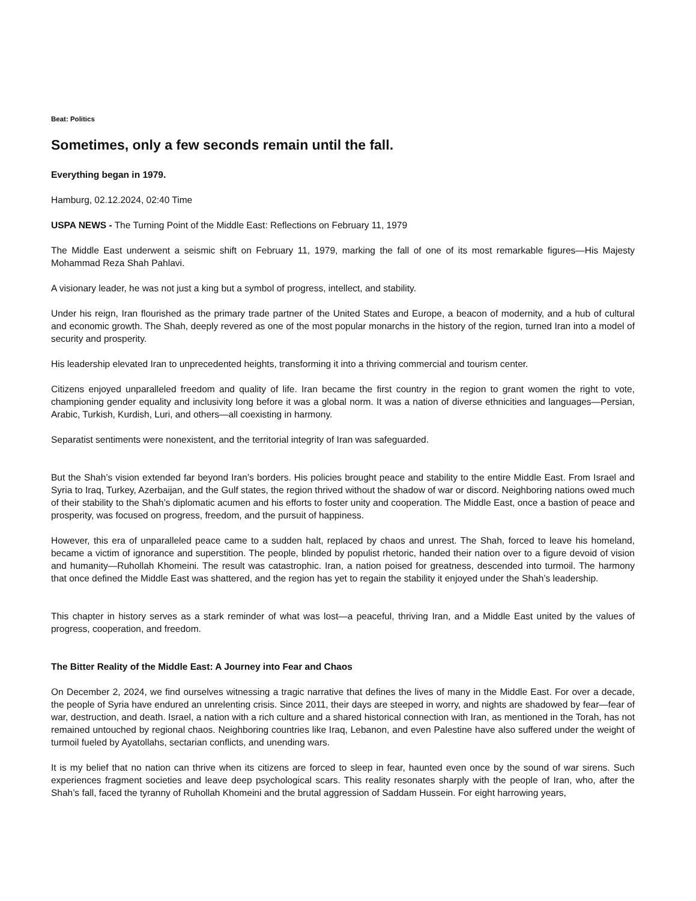Beat: Politics
Sometimes, only a few seconds remain until the fall.
Everything began in 1979.
Hamburg, 02.12.2024, 02:40 Time
USPA NEWS - The Turning Point of the Middle East: Reflections on February 11, 1979
The Middle East underwent a seismic shift on February 11, 1979, marking the fall of one of its most remarkable figures—His Majesty Mohammad Reza Shah Pahlavi.
A visionary leader, he was not just a king but a symbol of progress, intellect, and stability.
Under his reign, Iran flourished as the primary trade partner of the United States and Europe, a beacon of modernity, and a hub of cultural and economic growth. The Shah, deeply revered as one of the most popular monarchs in the history of the region, turned Iran into a model of security and prosperity.
His leadership elevated Iran to unprecedented heights, transforming it into a thriving commercial and tourism center.
Citizens enjoyed unparalleled freedom and quality of life. Iran became the first country in the region to grant women the right to vote, championing gender equality and inclusivity long before it was a global norm. It was a nation of diverse ethnicities and languages—Persian, Arabic, Turkish, Kurdish, Luri, and others—all coexisting in harmony.
Separatist sentiments were nonexistent, and the territorial integrity of Iran was safeguarded.
But the Shah’s vision extended far beyond Iran’s borders. His policies brought peace and stability to the entire Middle East. From Israel and Syria to Iraq, Turkey, Azerbaijan, and the Gulf states, the region thrived without the shadow of war or discord. Neighboring nations owed much of their stability to the Shah’s diplomatic acumen and his efforts to foster unity and cooperation. The Middle East, once a bastion of peace and prosperity, was focused on progress, freedom, and the pursuit of happiness.
However, this era of unparalleled peace came to a sudden halt, replaced by chaos and unrest. The Shah, forced to leave his homeland, became a victim of ignorance and superstition. The people, blinded by populist rhetoric, handed their nation over to a figure devoid of vision and humanity—Ruhollah Khomeini. The result was catastrophic. Iran, a nation poised for greatness, descended into turmoil. The harmony that once defined the Middle East was shattered, and the region has yet to regain the stability it enjoyed under the Shah’s leadership.
This chapter in history serves as a stark reminder of what was lost—a peaceful, thriving Iran, and a Middle East united by the values of progress, cooperation, and freedom.
The Bitter Reality of the Middle East: A Journey into Fear and Chaos
On December 2, 2024, we find ourselves witnessing a tragic narrative that defines the lives of many in the Middle East. For over a decade, the people of Syria have endured an unrelenting crisis. Since 2011, their days are steeped in worry, and nights are shadowed by fear—fear of war, destruction, and death. Israel, a nation with a rich culture and a shared historical connection with Iran, as mentioned in the Torah, has not remained untouched by regional chaos. Neighboring countries like Iraq, Lebanon, and even Palestine have also suffered under the weight of turmoil fueled by Ayatollahs, sectarian conflicts, and unending wars.
It is my belief that no nation can thrive when its citizens are forced to sleep in fear, haunted even once by the sound of war sirens. Such experiences fragment societies and leave deep psychological scars. This reality resonates sharply with the people of Iran, who, after the Shah’s fall, faced the tyranny of Ruhollah Khomeini and the brutal aggression of Saddam Hussein. For eight harrowing years,